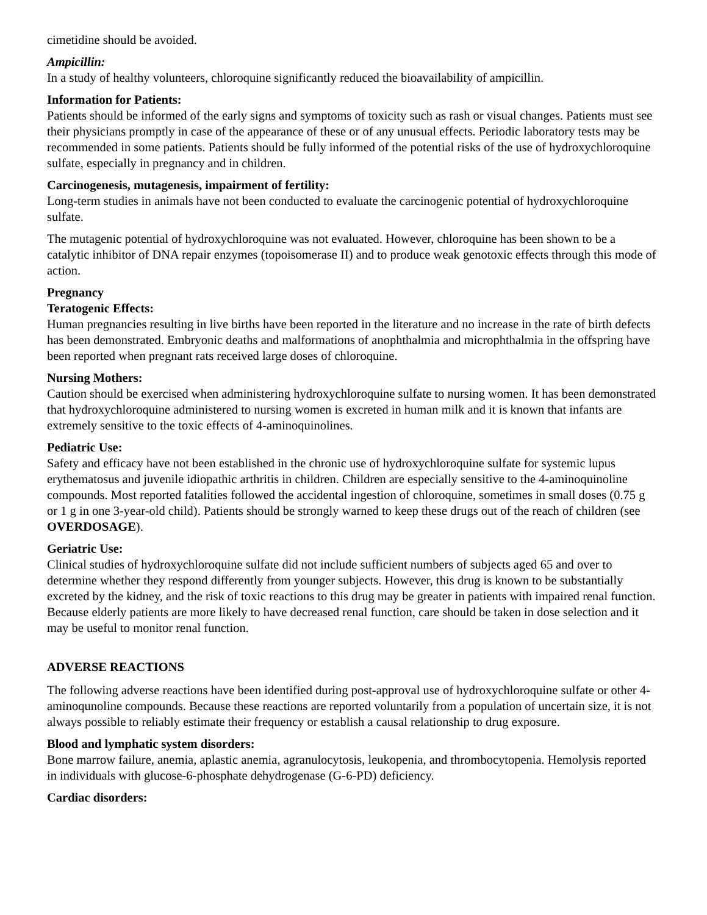cimetidine should be avoided.
Ampicillin:
In a study of healthy volunteers, chloroquine significantly reduced the bioavailability of ampicillin.
Information for Patients:
Patients should be informed of the early signs and symptoms of toxicity such as rash or visual changes. Patients must see their physicians promptly in case of the appearance of these or of any unusual effects. Periodic laboratory tests may be recommended in some patients. Patients should be fully informed of the potential risks of the use of hydroxychloroquine sulfate, especially in pregnancy and in children.
Carcinogenesis, mutagenesis, impairment of fertility:
Long-term studies in animals have not been conducted to evaluate the carcinogenic potential of hydroxychloroquine sulfate.
The mutagenic potential of hydroxychloroquine was not evaluated. However, chloroquine has been shown to be a catalytic inhibitor of DNA repair enzymes (topoisomerase II) and to produce weak genotoxic effects through this mode of action.
Pregnancy
Teratogenic Effects:
Human pregnancies resulting in live births have been reported in the literature and no increase in the rate of birth defects has been demonstrated. Embryonic deaths and malformations of anophthalmia and microphthalmia in the offspring have been reported when pregnant rats received large doses of chloroquine.
Nursing Mothers:
Caution should be exercised when administering hydroxychloroquine sulfate to nursing women. It has been demonstrated that hydroxychloroquine administered to nursing women is excreted in human milk and it is known that infants are extremely sensitive to the toxic effects of 4-aminoquinolines.
Pediatric Use:
Safety and efficacy have not been established in the chronic use of hydroxychloroquine sulfate for systemic lupus erythematosus and juvenile idiopathic arthritis in children. Children are especially sensitive to the 4-aminoquinoline compounds. Most reported fatalities followed the accidental ingestion of chloroquine, sometimes in small doses (0.75 g or 1 g in one 3-year-old child). Patients should be strongly warned to keep these drugs out of the reach of children (see OVERDOSAGE).
Geriatric Use:
Clinical studies of hydroxychloroquine sulfate did not include sufficient numbers of subjects aged 65 and over to determine whether they respond differently from younger subjects. However, this drug is known to be substantially excreted by the kidney, and the risk of toxic reactions to this drug may be greater in patients with impaired renal function. Because elderly patients are more likely to have decreased renal function, care should be taken in dose selection and it may be useful to monitor renal function.
ADVERSE REACTIONS
The following adverse reactions have been identified during post-approval use of hydroxychloroquine sulfate or other 4-aminoqunoline compounds. Because these reactions are reported voluntarily from a population of uncertain size, it is not always possible to reliably estimate their frequency or establish a causal relationship to drug exposure.
Blood and lymphatic system disorders:
Bone marrow failure, anemia, aplastic anemia, agranulocytosis, leukopenia, and thrombocytopenia. Hemolysis reported in individuals with glucose-6-phosphate dehydrogenase (G-6-PD) deficiency.
Cardiac disorders: